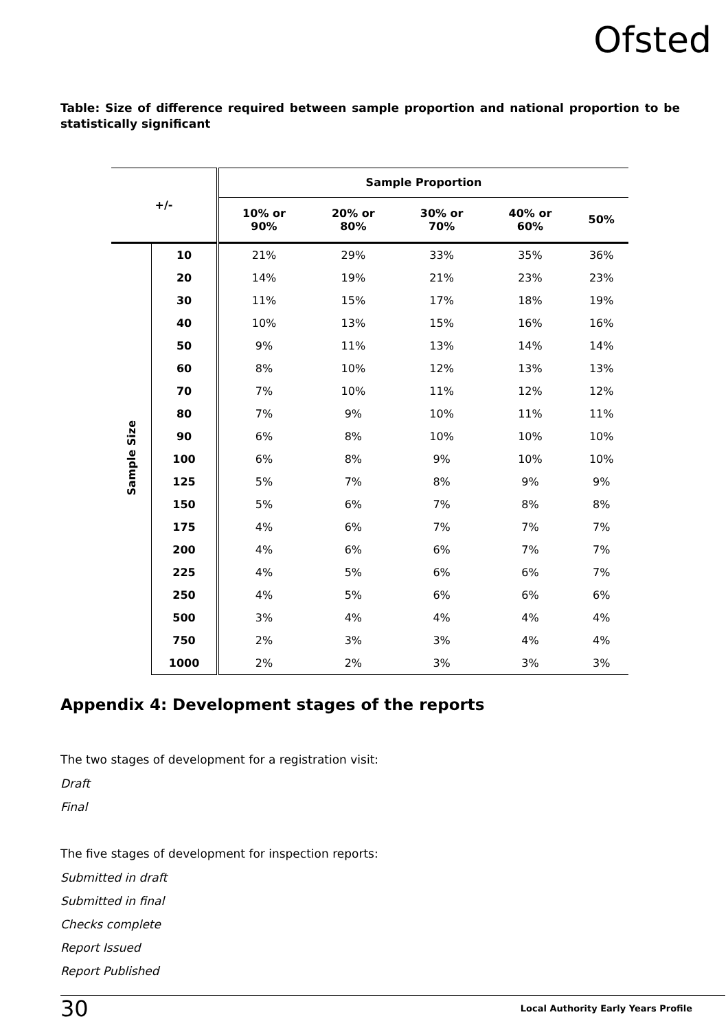Ofsted
Table: Size of difference required between sample proportion and national proportion to be statistically significant
| +/- | | Sample Proportion | | | | |
| --- | --- | --- | --- | --- | --- | --- |
| | | 10% or 90% | 20% or 80% | 30% or 70% | 40% or 60% | 50% |
| Sample Size | 10 | 21% | 29% | 33% | 35% | 36% |
| | 20 | 14% | 19% | 21% | 23% | 23% |
| | 30 | 11% | 15% | 17% | 18% | 19% |
| | 40 | 10% | 13% | 15% | 16% | 16% |
| | 50 | 9% | 11% | 13% | 14% | 14% |
| | 60 | 8% | 10% | 12% | 13% | 13% |
| | 70 | 7% | 10% | 11% | 12% | 12% |
| | 80 | 7% | 9% | 10% | 11% | 11% |
| | 90 | 6% | 8% | 10% | 10% | 10% |
| | 100 | 6% | 8% | 9% | 10% | 10% |
| | 125 | 5% | 7% | 8% | 9% | 9% |
| | 150 | 5% | 6% | 7% | 8% | 8% |
| | 175 | 4% | 6% | 7% | 7% | 7% |
| | 200 | 4% | 6% | 6% | 7% | 7% |
| | 225 | 4% | 5% | 6% | 6% | 7% |
| | 250 | 4% | 5% | 6% | 6% | 6% |
| | 500 | 3% | 4% | 4% | 4% | 4% |
| | 750 | 2% | 3% | 3% | 4% | 4% |
| | 1000 | 2% | 2% | 3% | 3% | 3% |
Appendix 4: Development stages of the reports
The two stages of development for a registration visit:
Draft
Final
The five stages of development for inspection reports:
Submitted in draft
Submitted in final
Checks complete
Report Issued
Report Published
30 Local Authority Early Years Profile